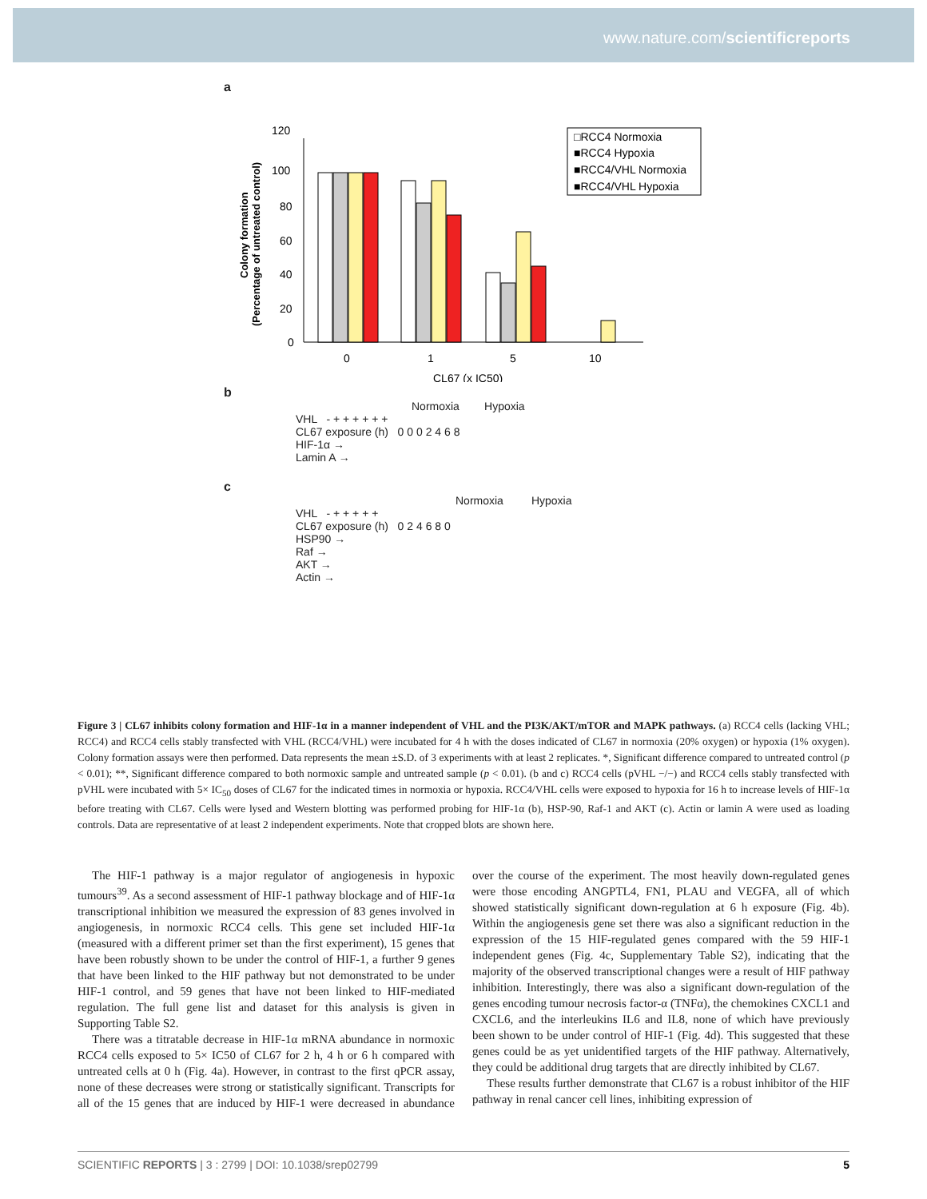www.nature.com/scientificreports
a
120
100
80
60
40
20
0
0
1
5
10
CL67 (x IC50)
Colony formation
(Percentage of untreated control)
□RCC4 Normoxia
■RCC4 Hypoxia
■RCC4/VHL Normoxia
■RCC4/VHL Hypoxia
b
Normoxia Hypoxia
VHL - + + + + + +
CL67 exposure (h) 0 0 0 2 4 6 8
HIF-1α →
Lamin A →
c
Normoxia Hypoxia
VHL - + + + + +
CL67 exposure (h) 0 2 4 6 8 0
HSP90 →
Raf →
AKT →
Actin →
Figure 3 | CL67 inhibits colony formation and HIF-1α in a manner independent of VHL and the PI3K/AKT/mTOR and MAPK pathways. (a) RCC4 cells (lacking VHL; RCC4) and RCC4 cells stably transfected with VHL (RCC4/VHL) were incubated for 4 h with the doses indicated of CL67 in normoxia (20% oxygen) or hypoxia (1% oxygen). Colony formation assays were then performed. Data represents the mean ±S.D. of 3 experiments with at least 2 replicates. *, Significant difference compared to untreated control (p < 0.01); **, Significant difference compared to both normoxic sample and untreated sample (p < 0.01). (b and c) RCC4 cells (pVHL −/−) and RCC4 cells stably transfected with pVHL were incubated with 5× IC<sub>50</sub> doses of CL67 for the indicated times in normoxia or hypoxia. RCC4/VHL cells were exposed to hypoxia for 16 h to increase levels of HIF-1α before treating with CL67. Cells were lysed and Western blotting was performed probing for HIF-1α (b), HSP-90, Raf-1 and AKT (c). Actin or lamin A were used as loading controls. Data are representative of at least 2 independent experiments. Note that cropped blots are shown here.
The HIF-1 pathway is a major regulator of angiogenesis in hypoxic tumours<sup>39</sup>. As a second assessment of HIF-1 pathway blockage and of HIF-1α transcriptional inhibition we measured the expression of 83 genes involved in angiogenesis, in normoxic RCC4 cells. This gene set included HIF-1α (measured with a different primer set than the first experiment), 15 genes that have been robustly shown to be under the control of HIF-1, a further 9 genes that have been linked to the HIF pathway but not demonstrated to be under HIF-1 control, and 59 genes that have not been linked to HIF-mediated regulation. The full gene list and dataset for this analysis is given in Supporting Table S2.
There was a titratable decrease in HIF-1α mRNA abundance in normoxic RCC4 cells exposed to 5× IC50 of CL67 for 2 h, 4 h or 6 h compared with untreated cells at 0 h (Fig. 4a). However, in contrast to the first qPCR assay, none of these decreases were strong or statistically significant. Transcripts for all of the 15 genes that are induced by HIF-1 were decreased in abundance over the course of the experiment. The most heavily down-regulated genes were those encoding ANGPTL4, FN1, PLAU and VEGFA, all of which showed statistically significant down-regulation at 6 h exposure (Fig. 4b). Within the angiogenesis gene set there was also a significant reduction in the expression of the 15 HIF-regulated genes compared with the 59 HIF-1 independent genes (Fig. 4c, Supplementary Table S2), indicating that the majority of the observed transcriptional changes were a result of HIF pathway inhibition. Interestingly, there was also a significant down-regulation of the genes encoding tumour necrosis factor-α (TNFα), the chemokines CXCL1 and CXCL6, and the interleukins IL6 and IL8, none of which have previously been shown to be under control of HIF-1 (Fig. 4d). This suggested that these genes could be as yet unidentified targets of the HIF pathway. Alternatively, they could be additional drug targets that are directly inhibited by CL67.
These results further demonstrate that CL67 is a robust inhibitor of the HIF pathway in renal cancer cell lines, inhibiting expression of
SCIENTIFIC REPORTS | 3 : 2799 | DOI: 10.1038/srep02799 5